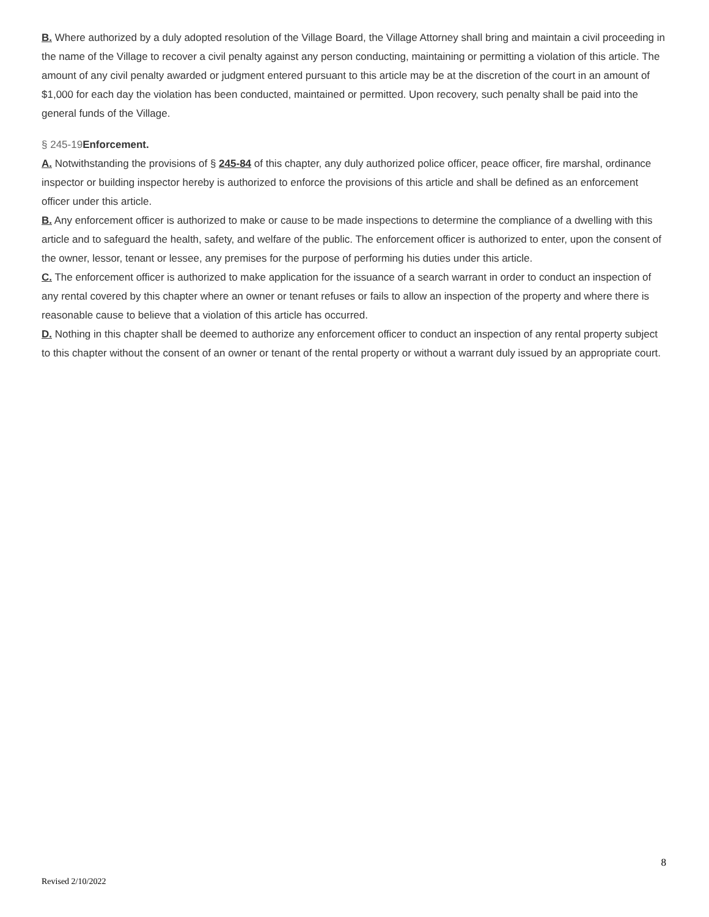B. Where authorized by a duly adopted resolution of the Village Board, the Village Attorney shall bring and maintain a civil proceeding in the name of the Village to recover a civil penalty against any person conducting, maintaining or permitting a violation of this article. The amount of any civil penalty awarded or judgment entered pursuant to this article may be at the discretion of the court in an amount of $1,000 for each day the violation has been conducted, maintained or permitted. Upon recovery, such penalty shall be paid into the general funds of the Village.
§ 245-19Enforcement.
A. Notwithstanding the provisions of § 245-84 of this chapter, any duly authorized police officer, peace officer, fire marshal, ordinance inspector or building inspector hereby is authorized to enforce the provisions of this article and shall be defined as an enforcement officer under this article.
B. Any enforcement officer is authorized to make or cause to be made inspections to determine the compliance of a dwelling with this article and to safeguard the health, safety, and welfare of the public. The enforcement officer is authorized to enter, upon the consent of the owner, lessor, tenant or lessee, any premises for the purpose of performing his duties under this article.
C. The enforcement officer is authorized to make application for the issuance of a search warrant in order to conduct an inspection of any rental covered by this chapter where an owner or tenant refuses or fails to allow an inspection of the property and where there is reasonable cause to believe that a violation of this article has occurred.
D. Nothing in this chapter shall be deemed to authorize any enforcement officer to conduct an inspection of any rental property subject to this chapter without the consent of an owner or tenant of the rental property or without a warrant duly issued by an appropriate court.
8
Revised 2/10/2022